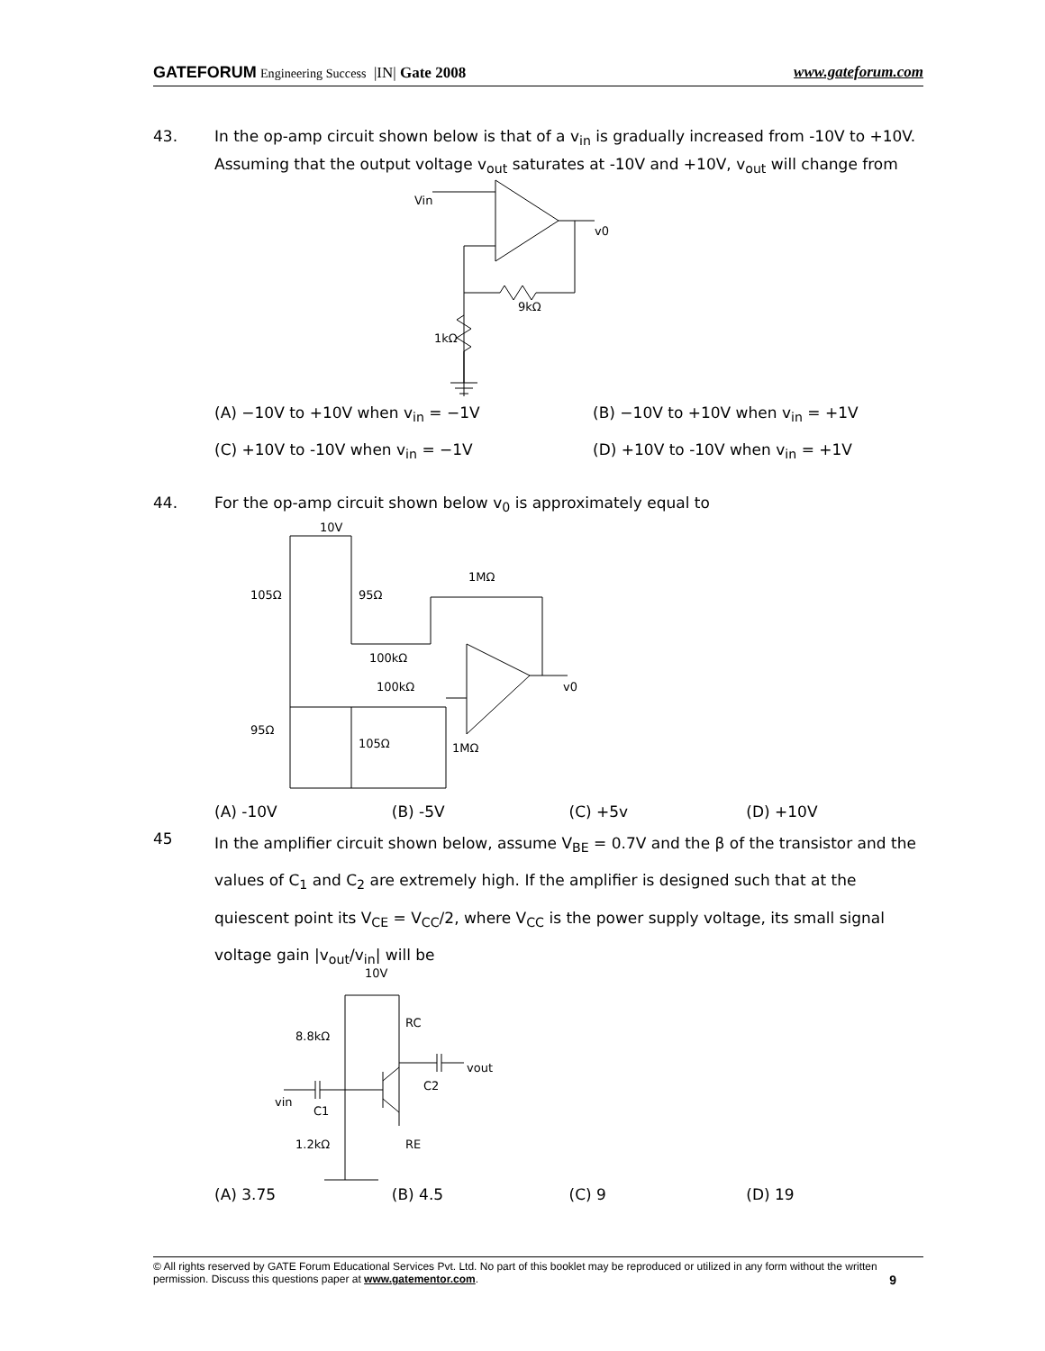GATEFORUM Engineering Success |IN| Gate 2008 www.gateforum.com
43. In the op-amp circuit shown below is that of a v<sub>in</sub> is gradually increased from -10V to +10V. Assuming that the output voltage v<sub>out</sub> saturates at -10V and +10V, v<sub>out</sub> will change from
Vin
v0
9kΩ
1kΩ
(A) −10V to +10V when v<sub>in</sub> = −1V (B) −10V to +10V when v<sub>in</sub> = +1V (C) +10V to -10V when v<sub>in</sub> = −1V (D) +10V to -10V when v<sub>in</sub> = +1V
44. For the op-amp circuit shown below v<sub>0</sub> is approximately equal to
10V
105Ω
95Ω
1MΩ
100kΩ
100kΩ
v0
95Ω
105Ω
1MΩ
(A) -10V (B) -5V (C) +5v (D) +10V
45 In the amplifier circuit shown below, assume V<sub>BE</sub> = 0.7V and the β of the transistor and the values of C<sub>1</sub> and C<sub>2</sub> are extremely high. If the amplifier is designed such that at the quiescent point its V<sub>CE</sub> = V<sub>CC</sub>/2, where V<sub>CC</sub> is the power supply voltage, its small signal voltage gain |v<sub>out</sub>/v<sub>in</sub>| will be
10V
RC
8.8kΩ
vout
C2
vin
C1
1.2kΩ
RE
(A) 3.75 (B) 4.5 (C) 9 (D) 19
© All rights reserved by GATE Forum Educational Services Pvt. Ltd. No part of this booklet may be reproduced or utilized in any form without the written permission. Discuss this questions paper at www.gatementor.com. 9